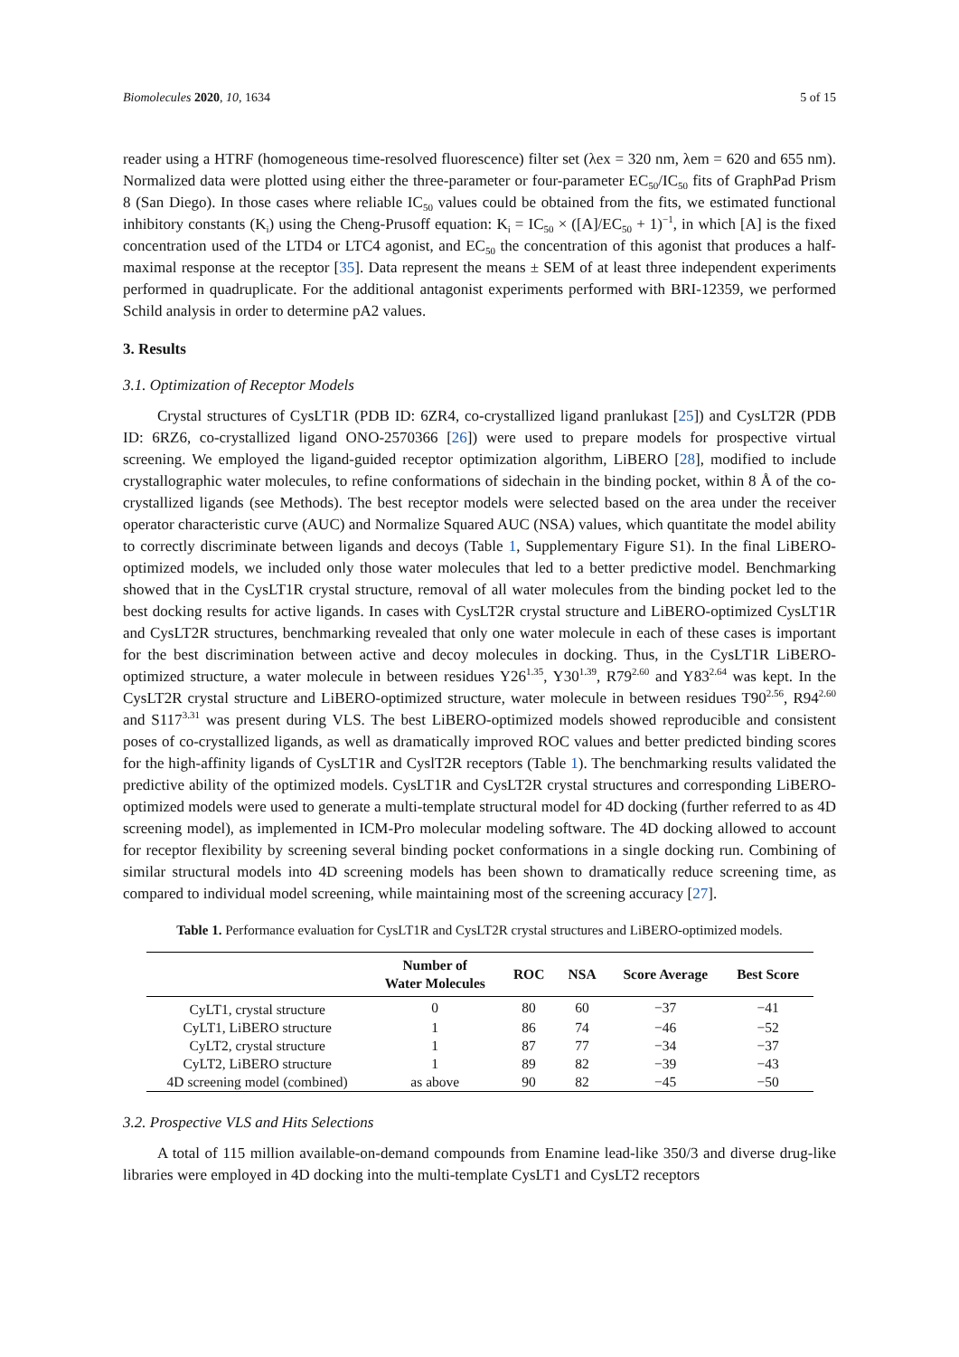Biomolecules 2020, 10, 1634 5 of 15
reader using a HTRF (homogeneous time-resolved fluorescence) filter set (λex = 320 nm, λem = 620 and 655 nm). Normalized data were plotted using either the three-parameter or four-parameter EC<sub>50</sub>/IC<sub>50</sub> fits of GraphPad Prism 8 (San Diego). In those cases where reliable IC<sub>50</sub> values could be obtained from the fits, we estimated functional inhibitory constants (K<sub>i</sub>) using the Cheng-Prusoff equation: K<sub>i</sub> = IC<sub>50</sub> × ([A]/EC<sub>50</sub> + 1)<sup>−1</sup>, in which [A] is the fixed concentration used of the LTD4 or LTC4 agonist, and EC<sub>50</sub> the concentration of this agonist that produces a half-maximal response at the receptor [35]. Data represent the means ± SEM of at least three independent experiments performed in quadruplicate. For the additional antagonist experiments performed with BRI-12359, we performed Schild analysis in order to determine pA2 values.
3. Results
3.1. Optimization of Receptor Models
Crystal structures of CysLT1R (PDB ID: 6ZR4, co-crystallized ligand pranlukast [25]) and CysLT2R (PDB ID: 6RZ6, co-crystallized ligand ONO-2570366 [26]) were used to prepare models for prospective virtual screening. We employed the ligand-guided receptor optimization algorithm, LiBERO [28], modified to include crystallographic water molecules, to refine conformations of sidechain in the binding pocket, within 8 Å of the co-crystallized ligands (see Methods). The best receptor models were selected based on the area under the receiver operator characteristic curve (AUC) and Normalize Squared AUC (NSA) values, which quantitate the model ability to correctly discriminate between ligands and decoys (Table 1, Supplementary Figure S1). In the final LiBERO-optimized models, we included only those water molecules that led to a better predictive model. Benchmarking showed that in the CysLT1R crystal structure, removal of all water molecules from the binding pocket led to the best docking results for active ligands. In cases with CysLT2R crystal structure and LiBERO-optimized CysLT1R and CysLT2R structures, benchmarking revealed that only one water molecule in each of these cases is important for the best discrimination between active and decoy molecules in docking. Thus, in the CysLT1R LiBERO-optimized structure, a water molecule in between residues Y26<sup>1.35</sup>, Y30<sup>1.39</sup>, R79<sup>2.60</sup> and Y83<sup>2.64</sup> was kept. In the CysLT2R crystal structure and LiBERO-optimized structure, water molecule in between residues T90<sup>2.56</sup>, R94<sup>2.60</sup> and S117<sup>3.31</sup> was present during VLS. The best LiBERO-optimized models showed reproducible and consistent poses of co-crystallized ligands, as well as dramatically improved ROC values and better predicted binding scores for the high-affinity ligands of CysLT1R and CyslT2R receptors (Table 1). The benchmarking results validated the predictive ability of the optimized models. CysLT1R and CysLT2R crystal structures and corresponding LiBERO-optimized models were used to generate a multi-template structural model for 4D docking (further referred to as 4D screening model), as implemented in ICM-Pro molecular modeling software. The 4D docking allowed to account for receptor flexibility by screening several binding pocket conformations in a single docking run. Combining of similar structural models into 4D screening models has been shown to dramatically reduce screening time, as compared to individual model screening, while maintaining most of the screening accuracy [27].
Table 1. Performance evaluation for CysLT1R and CysLT2R crystal structures and LiBERO-optimized models.
| | Number of Water Molecules | ROC | NSA | Score Average | Best Score |
| --- | --- | --- | --- | --- | --- |
| CyLT1, crystal structure | 0 | 80 | 60 | −37 | −41 |
| CyLT1, LiBERO structure | 1 | 86 | 74 | −46 | −52 |
| CyLT2, crystal structure | 1 | 87 | 77 | −34 | −37 |
| CyLT2, LiBERO structure | 1 | 89 | 82 | −39 | −43 |
| 4D screening model (combined) | as above | 90 | 82 | −45 | −50 |
3.2. Prospective VLS and Hits Selections
A total of 115 million available-on-demand compounds from Enamine lead-like 350/3 and diverse drug-like libraries were employed in 4D docking into the multi-template CysLT1 and CysLT2 receptors